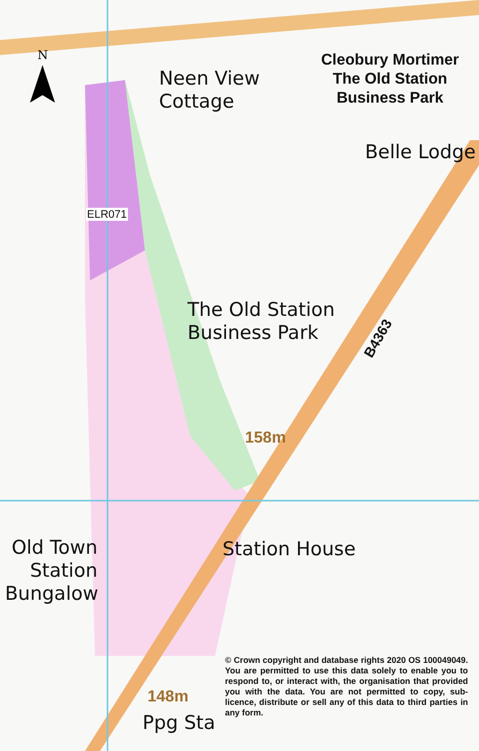N
Cleobury Mortimer
The Old Station
Business Park
Neen View
Cottage
Belle Lodge
ELR071
The Old Station
Business Park
B4363
158m
Station House
Old Town
Station
Bungalow
© Crown copyright and database rights 2020 OS 100049049. You are permitted to use this data solely to enable you to respond to, or interact with, the organisation that provided you with the data. You are not permitted to copy, sub-licence, distribute or sell any of this data to third parties in any form.
148m
Ppg Sta